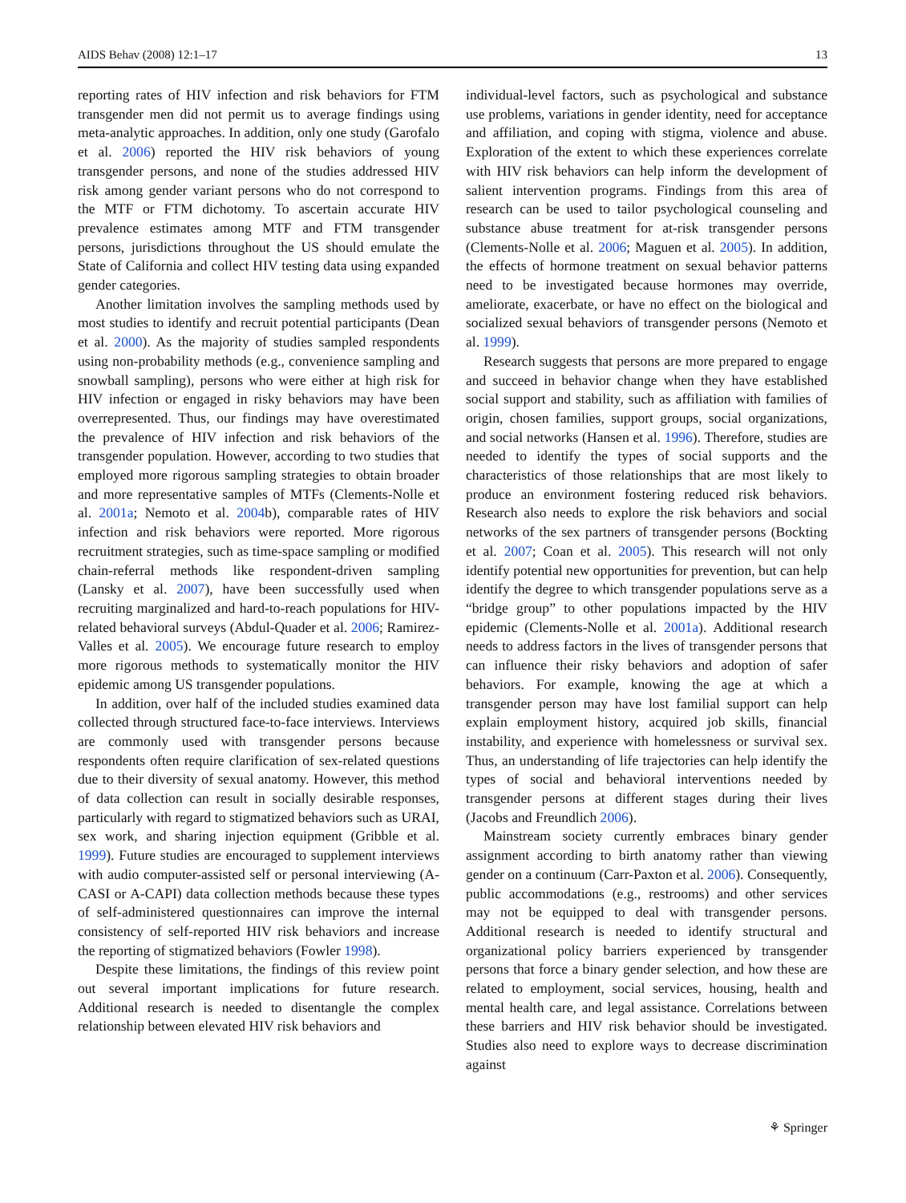AIDS Behav (2008) 12:1–17 13
reporting rates of HIV infection and risk behaviors for FTM transgender men did not permit us to average findings using meta-analytic approaches. In addition, only one study (Garofalo et al. 2006) reported the HIV risk behaviors of young transgender persons, and none of the studies addressed HIV risk among gender variant persons who do not correspond to the MTF or FTM dichotomy. To ascertain accurate HIV prevalence estimates among MTF and FTM transgender persons, jurisdictions throughout the US should emulate the State of California and collect HIV testing data using expanded gender categories.
Another limitation involves the sampling methods used by most studies to identify and recruit potential participants (Dean et al. 2000). As the majority of studies sampled respondents using non-probability methods (e.g., convenience sampling and snowball sampling), persons who were either at high risk for HIV infection or engaged in risky behaviors may have been overrepresented. Thus, our findings may have overestimated the prevalence of HIV infection and risk behaviors of the transgender population. However, according to two studies that employed more rigorous sampling strategies to obtain broader and more representative samples of MTFs (Clements-Nolle et al. 2001a; Nemoto et al. 2004b), comparable rates of HIV infection and risk behaviors were reported. More rigorous recruitment strategies, such as time-space sampling or modified chain-referral methods like respondent-driven sampling (Lansky et al. 2007), have been successfully used when recruiting marginalized and hard-to-reach populations for HIV-related behavioral surveys (Abdul-Quader et al. 2006; Ramirez-Valles et al. 2005). We encourage future research to employ more rigorous methods to systematically monitor the HIV epidemic among US transgender populations.
In addition, over half of the included studies examined data collected through structured face-to-face interviews. Interviews are commonly used with transgender persons because respondents often require clarification of sex-related questions due to their diversity of sexual anatomy. However, this method of data collection can result in socially desirable responses, particularly with regard to stigmatized behaviors such as URAI, sex work, and sharing injection equipment (Gribble et al. 1999). Future studies are encouraged to supplement interviews with audio computer-assisted self or personal interviewing (A-CASI or A-CAPI) data collection methods because these types of self-administered questionnaires can improve the internal consistency of self-reported HIV risk behaviors and increase the reporting of stigmatized behaviors (Fowler 1998).
Despite these limitations, the findings of this review point out several important implications for future research. Additional research is needed to disentangle the complex relationship between elevated HIV risk behaviors and
individual-level factors, such as psychological and substance use problems, variations in gender identity, need for acceptance and affiliation, and coping with stigma, violence and abuse. Exploration of the extent to which these experiences correlate with HIV risk behaviors can help inform the development of salient intervention programs. Findings from this area of research can be used to tailor psychological counseling and substance abuse treatment for at-risk transgender persons (Clements-Nolle et al. 2006; Maguen et al. 2005). In addition, the effects of hormone treatment on sexual behavior patterns need to be investigated because hormones may override, ameliorate, exacerbate, or have no effect on the biological and socialized sexual behaviors of transgender persons (Nemoto et al. 1999).
Research suggests that persons are more prepared to engage and succeed in behavior change when they have established social support and stability, such as affiliation with families of origin, chosen families, support groups, social organizations, and social networks (Hansen et al. 1996). Therefore, studies are needed to identify the types of social supports and the characteristics of those relationships that are most likely to produce an environment fostering reduced risk behaviors. Research also needs to explore the risk behaviors and social networks of the sex partners of transgender persons (Bockting et al. 2007; Coan et al. 2005). This research will not only identify potential new opportunities for prevention, but can help identify the degree to which transgender populations serve as a “bridge group” to other populations impacted by the HIV epidemic (Clements-Nolle et al. 2001a). Additional research needs to address factors in the lives of transgender persons that can influence their risky behaviors and adoption of safer behaviors. For example, knowing the age at which a transgender person may have lost familial support can help explain employment history, acquired job skills, financial instability, and experience with homelessness or survival sex. Thus, an understanding of life trajectories can help identify the types of social and behavioral interventions needed by transgender persons at different stages during their lives (Jacobs and Freundlich 2006).
Mainstream society currently embraces binary gender assignment according to birth anatomy rather than viewing gender on a continuum (Carr-Paxton et al. 2006). Consequently, public accommodations (e.g., restrooms) and other services may not be equipped to deal with transgender persons. Additional research is needed to identify structural and organizational policy barriers experienced by transgender persons that force a binary gender selection, and how these are related to employment, social services, housing, health and mental health care, and legal assistance. Correlations between these barriers and HIV risk behavior should be investigated. Studies also need to explore ways to decrease discrimination against
⚘ Springer